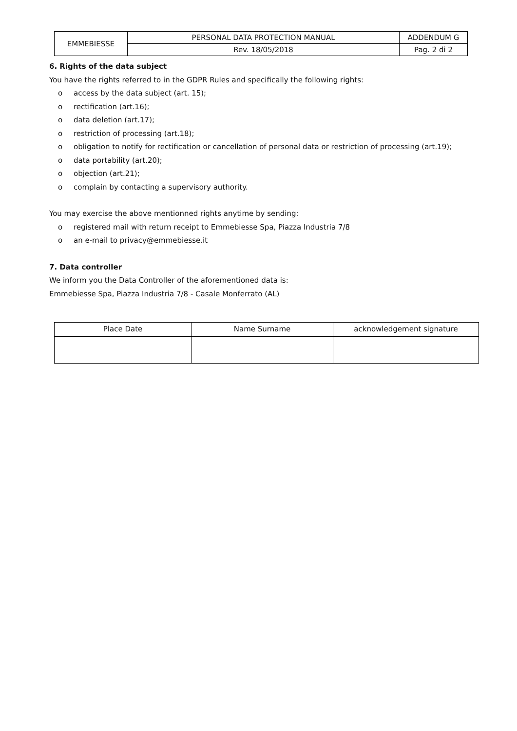| EMMEBIESSE | PERSONAL DATA PROTECTION MANUAL | ADDENDUM G |
| | Rev. 18/05/2018 | Pag. 2 di 2 |
6. Rights of the data subject
You have the rights referred to in the GDPR Rules and specifically the following rights:
o access by the data subject (art. 15);
o rectification (art.16);
o data deletion (art.17);
o restriction of processing (art.18);
o obligation to notify for rectification or cancellation of personal data or restriction of processing (art.19);
o data portability (art.20);
o objection (art.21);
o complain by contacting a supervisory authority.
You may exercise the above mentionned rights anytime by sending:
o registered mail with return receipt to Emmebiesse Spa, Piazza Industria 7/8
o an e-mail to privacy@emmebiesse.it
7. Data controller
We inform you the Data Controller of the aforementioned data is:
Emmebiesse Spa, Piazza Industria 7/8 - Casale Monferrato (AL)
| Place Date | Name Surname | acknowledgement signature |
| --- | --- | --- |